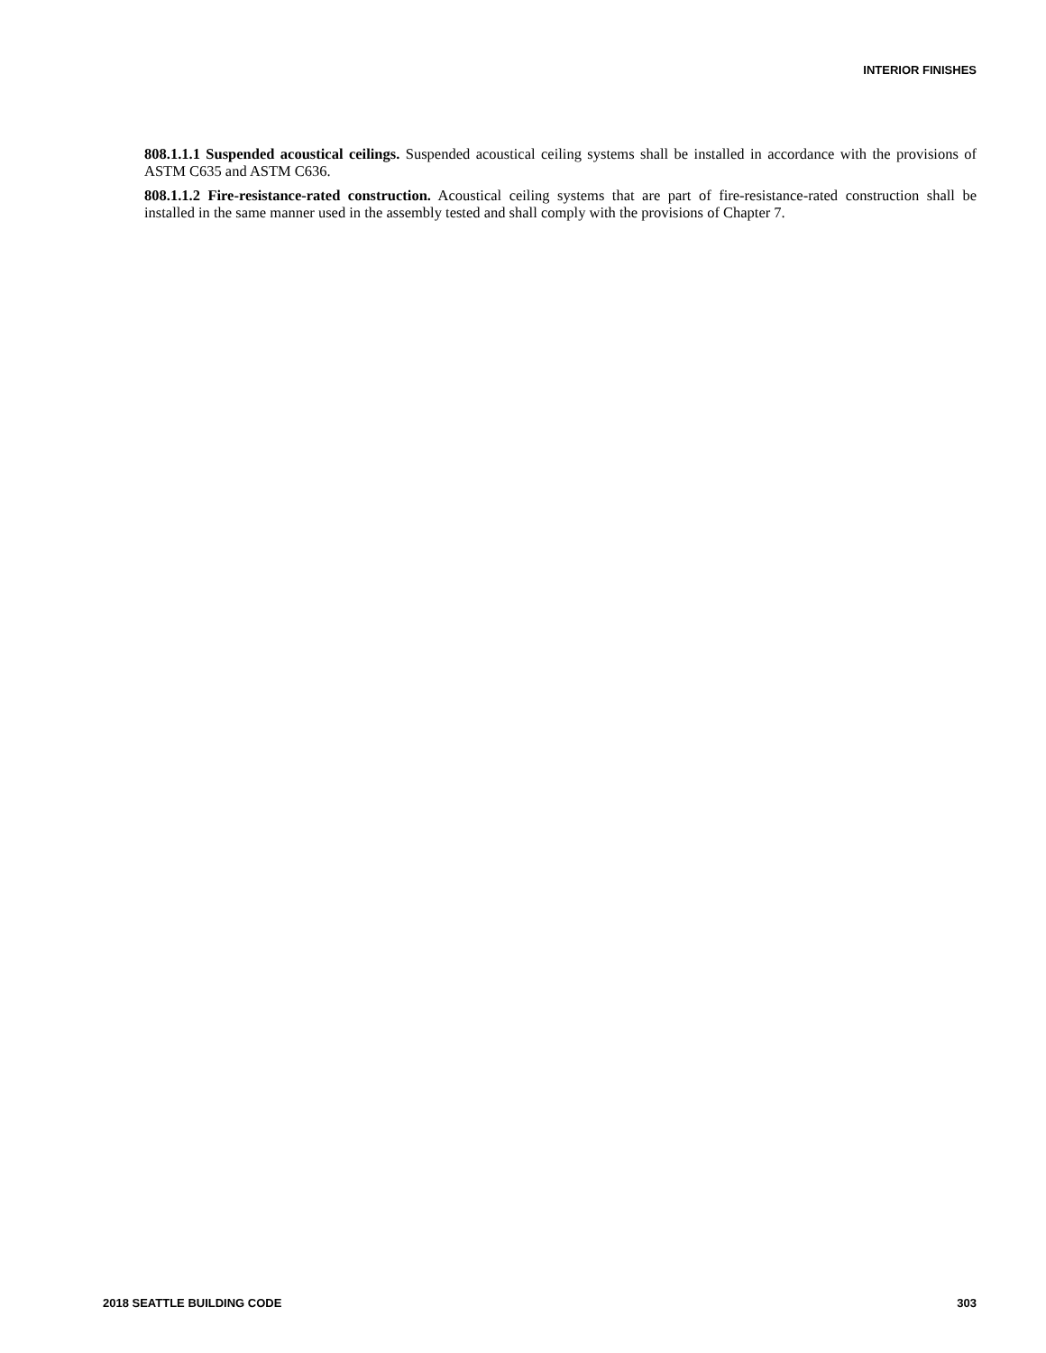INTERIOR FINISHES
808.1.1.1 Suspended acoustical ceilings. Suspended acoustical ceiling systems shall be installed in accordance with the provisions of ASTM C635 and ASTM C636.
808.1.1.2 Fire-resistance-rated construction. Acoustical ceiling systems that are part of fire-resistance-rated construction shall be installed in the same manner used in the assembly tested and shall comply with the provisions of Chapter 7.
2018 SEATTLE BUILDING CODE 303